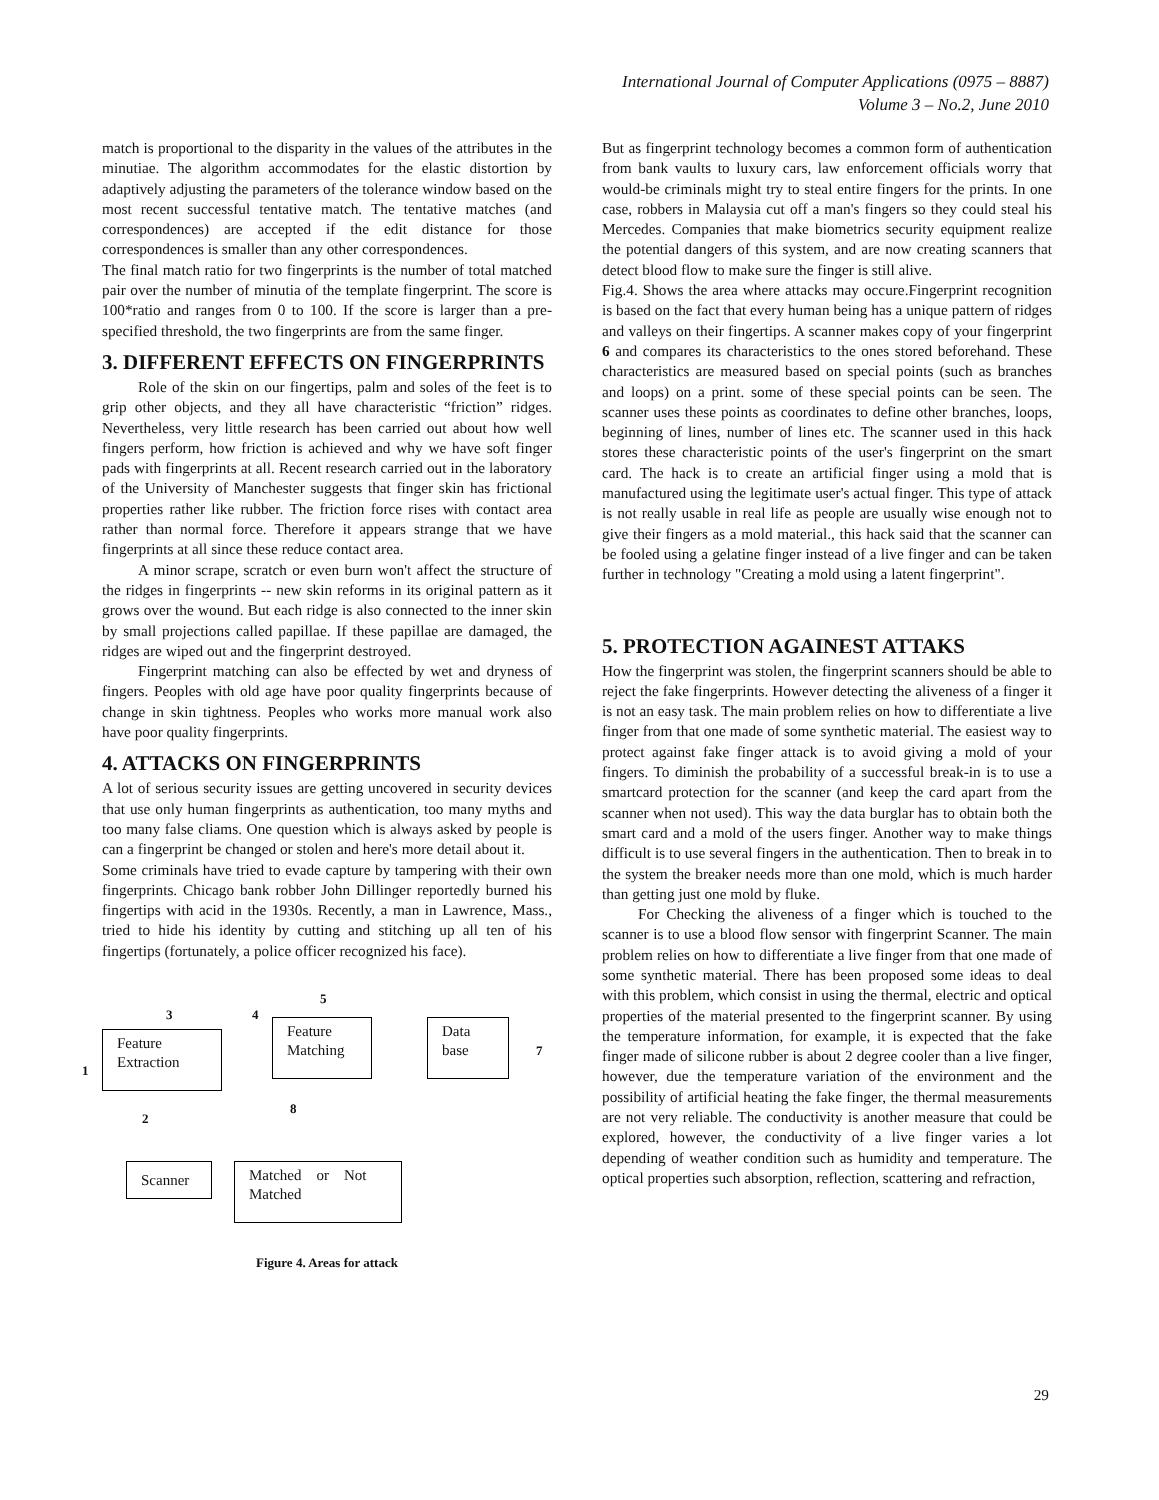International Journal of Computer Applications (0975 – 8887)
Volume 3 – No.2, June 2010
match is proportional to the disparity in the values of the attributes in the minutiae. The algorithm accommodates for the elastic distortion by adaptively adjusting the parameters of the tolerance window based on the most recent successful tentative match. The tentative matches (and correspondences) are accepted if the edit distance for those correspondences is smaller than any other correspondences.
The final match ratio for two fingerprints is the number of total matched pair over the number of minutia of the template fingerprint. The score is 100*ratio and ranges from 0 to 100. If the score is larger than a pre-specified threshold, the two fingerprints are from the same finger.
3. DIFFERENT EFFECTS ON FINGERPRINTS
Role of the skin on our fingertips, palm and soles of the feet is to grip other objects, and they all have characteristic “friction” ridges. Nevertheless, very little research has been carried out about how well fingers perform, how friction is achieved and why we have soft finger pads with fingerprints at all. Recent research carried out in the laboratory of the University of Manchester suggests that finger skin has frictional properties rather like rubber. The friction force rises with contact area rather than normal force. Therefore it appears strange that we have fingerprints at all since these reduce contact area.
A minor scrape, scratch or even burn won't affect the structure of the ridges in fingerprints -- new skin reforms in its original pattern as it grows over the wound. But each ridge is also connected to the inner skin by small projections called papillae. If these papillae are damaged, the ridges are wiped out and the fingerprint destroyed.
Fingerprint matching can also be effected by wet and dryness of fingers. Peoples with old age have poor quality fingerprints because of change in skin tightness. Peoples who works more manual work also have poor quality fingerprints.
4. ATTACKS ON FINGERPRINTS
A lot of serious security issues are getting uncovered in security devices that use only human fingerprints as authentication, too many myths and too many false cliams. One question which is always asked by people is can a fingerprint be changed or stolen and here's more detail about it.
Some criminals have tried to evade capture by tampering with their own fingerprints. Chicago bank robber John Dillinger reportedly burned his fingertips with acid in the 1930s. Recently, a man in Lawrence, Mass., tried to hide his identity by cutting and stitching up all ten of his fingertips (fortunately, a police officer recognized his face).
5
3 4
Feature
Extraction
Feature
Matching
Data
base
1
7
2
8
Scanner
Matched or Not
Matched
Figure 4. Areas for attack
But as fingerprint technology becomes a common form of authentication from bank vaults to luxury cars, law enforcement officials worry that would-be criminals might try to steal entire fingers for the prints. In one case, robbers in Malaysia cut off a man's fingers so they could steal his Mercedes. Companies that make biometrics security equipment realize the potential dangers of this system, and are now creating scanners that detect blood flow to make sure the finger is still alive.
Fig.4. Shows the area where attacks may occure.Fingerprint recognition is based on the fact that every human being has a unique pattern of ridges and valleys on their fingertips. A scanner makes copy of your fingerprint 6 and compares its characteristics to the ones stored beforehand. These characteristics are measured based on special points (such as branches and loops) on a print. some of these special points can be seen. The scanner uses these points as coordinates to define other branches, loops, beginning of lines, number of lines etc. The scanner used in this hack stores these characteristic points of the user's fingerprint on the smart card. The hack is to create an artificial finger using a mold that is manufactured using the legitimate user's actual finger. This type of attack is not really usable in real life as people are usually wise enough not to give their fingers as a mold material., this hack said that the scanner can be fooled using a gelatine finger instead of a live finger and can be taken further in technology "Creating a mold using a latent fingerprint".
5. PROTECTION AGAINEST ATTAKS
How the fingerprint was stolen, the fingerprint scanners should be able to reject the fake fingerprints. However detecting the aliveness of a finger it is not an easy task. The main problem relies on how to differentiate a live finger from that one made of some synthetic material. The easiest way to protect against fake finger attack is to avoid giving a mold of your fingers. To diminish the probability of a successful break-in is to use a smartcard protection for the scanner (and keep the card apart from the scanner when not used). This way the data burglar has to obtain both the smart card and a mold of the users finger. Another way to make things difficult is to use several fingers in the authentication. Then to break in to the system the breaker needs more than one mold, which is much harder than getting just one mold by fluke.
For Checking the aliveness of a finger which is touched to the scanner is to use a blood flow sensor with fingerprint Scanner. The main problem relies on how to differentiate a live finger from that one made of some synthetic material. There has been proposed some ideas to deal with this problem, which consist in using the thermal, electric and optical properties of the material presented to the fingerprint scanner. By using the temperature information, for example, it is expected that the fake finger made of silicone rubber is about 2 degree cooler than a live finger, however, due the temperature variation of the environment and the possibility of artificial heating the fake finger, the thermal measurements are not very reliable. The conductivity is another measure that could be explored, however, the conductivity of a live finger varies a lot depending of weather condition such as humidity and temperature. The optical properties such absorption, reflection, scattering and refraction,
29